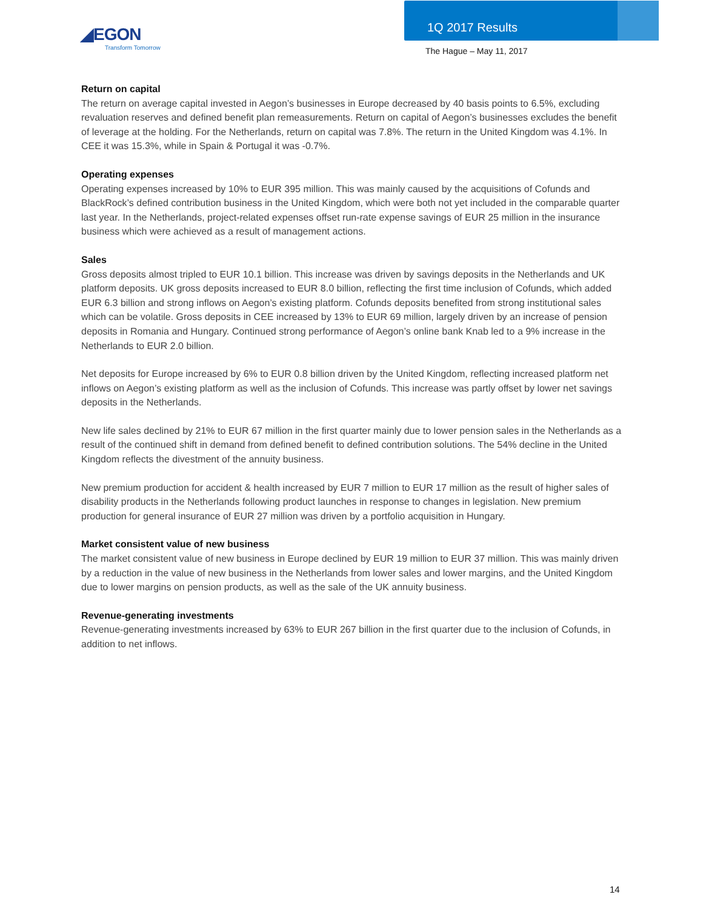◢EGON
Transform Tomorrow
1Q 2017 Results
The Hague – May 11, 2017
Return on capital
The return on average capital invested in Aegon’s businesses in Europe decreased by 40 basis points to 6.5%, excluding revaluation reserves and defined benefit plan remeasurements. Return on capital of Aegon’s businesses excludes the benefit of leverage at the holding. For the Netherlands, return on capital was 7.8%. The return in the United Kingdom was 4.1%. In CEE it was 15.3%, while in Spain & Portugal it was -0.7%.
Operating expenses
Operating expenses increased by 10% to EUR 395 million. This was mainly caused by the acquisitions of Cofunds and BlackRock’s defined contribution business in the United Kingdom, which were both not yet included in the comparable quarter last year. In the Netherlands, project-related expenses offset run-rate expense savings of EUR 25 million in the insurance business which were achieved as a result of management actions.
Sales
Gross deposits almost tripled to EUR 10.1 billion. This increase was driven by savings deposits in the Netherlands and UK platform deposits. UK gross deposits increased to EUR 8.0 billion, reflecting the first time inclusion of Cofunds, which added EUR 6.3 billion and strong inflows on Aegon’s existing platform. Cofunds deposits benefited from strong institutional sales which can be volatile. Gross deposits in CEE increased by 13% to EUR 69 million, largely driven by an increase of pension deposits in Romania and Hungary. Continued strong performance of Aegon’s online bank Knab led to a 9% increase in the Netherlands to EUR 2.0 billion.
Net deposits for Europe increased by 6% to EUR 0.8 billion driven by the United Kingdom, reflecting increased platform net inflows on Aegon’s existing platform as well as the inclusion of Cofunds. This increase was partly offset by lower net savings deposits in the Netherlands.
New life sales declined by 21% to EUR 67 million in the first quarter mainly due to lower pension sales in the Netherlands as a result of the continued shift in demand from defined benefit to defined contribution solutions. The 54% decline in the United Kingdom reflects the divestment of the annuity business.
New premium production for accident & health increased by EUR 7 million to EUR 17 million as the result of higher sales of disability products in the Netherlands following product launches in response to changes in legislation. New premium production for general insurance of EUR 27 million was driven by a portfolio acquisition in Hungary.
Market consistent value of new business
The market consistent value of new business in Europe declined by EUR 19 million to EUR 37 million. This was mainly driven by a reduction in the value of new business in the Netherlands from lower sales and lower margins, and the United Kingdom due to lower margins on pension products, as well as the sale of the UK annuity business.
Revenue-generating investments
Revenue-generating investments increased by 63% to EUR 267 billion in the first quarter due to the inclusion of Cofunds, in addition to net inflows.
14